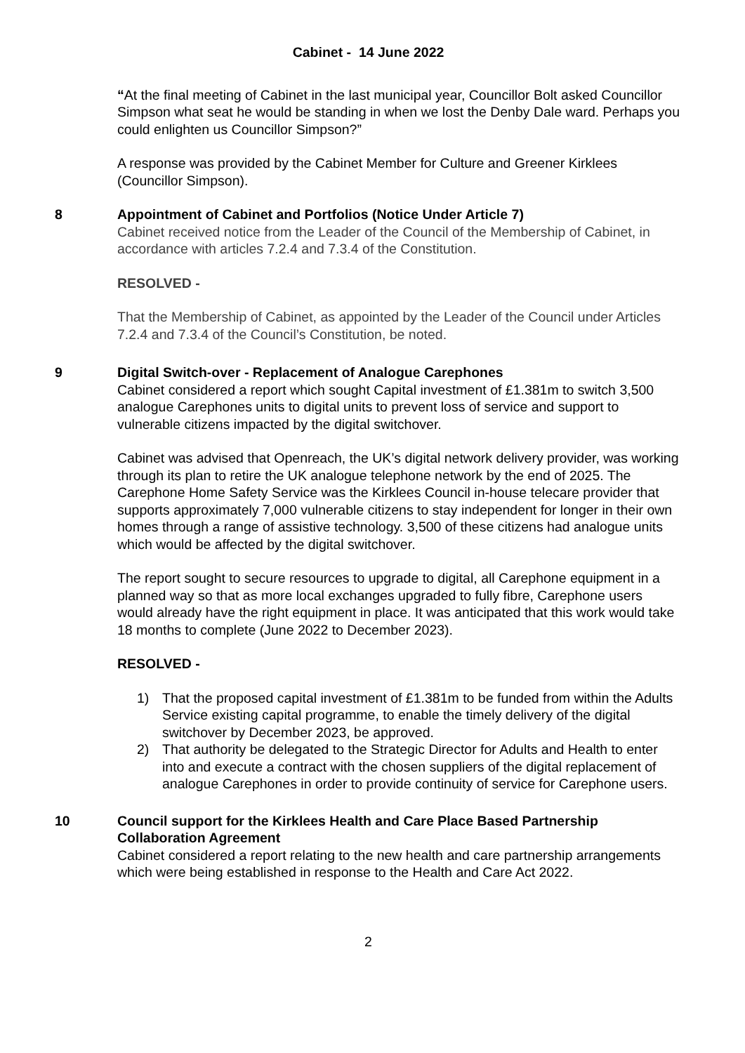Cabinet - 14 June 2022
“At the final meeting of Cabinet in the last municipal year, Councillor Bolt asked Councillor Simpson what seat he would be standing in when we lost the Denby Dale ward. Perhaps you could enlighten us Councillor Simpson?”
A response was provided by the Cabinet Member for Culture and Greener Kirklees (Councillor Simpson).
8 Appointment of Cabinet and Portfolios (Notice Under Article 7)
Cabinet received notice from the Leader of the Council of the Membership of Cabinet, in accordance with articles 7.2.4 and 7.3.4 of the Constitution.
RESOLVED -
That the Membership of Cabinet, as appointed by the Leader of the Council under Articles 7.2.4 and 7.3.4 of the Council’s Constitution, be noted.
9 Digital Switch-over - Replacement of Analogue Carephones
Cabinet considered a report which sought Capital investment of £1.381m to switch 3,500 analogue Carephones units to digital units to prevent loss of service and support to vulnerable citizens impacted by the digital switchover.
Cabinet was advised that Openreach, the UK’s digital network delivery provider, was working through its plan to retire the UK analogue telephone network by the end of 2025. The Carephone Home Safety Service was the Kirklees Council in-house telecare provider that supports approximately 7,000 vulnerable citizens to stay independent for longer in their own homes through a range of assistive technology. 3,500 of these citizens had analogue units which would be affected by the digital switchover.
The report sought to secure resources to upgrade to digital, all Carephone equipment in a planned way so that as more local exchanges upgraded to fully fibre, Carephone users would already have the right equipment in place. It was anticipated that this work would take 18 months to complete (June 2022 to December 2023).
RESOLVED -
1) That the proposed capital investment of £1.381m to be funded from within the Adults Service existing capital programme, to enable the timely delivery of the digital switchover by December 2023, be approved.
2) That authority be delegated to the Strategic Director for Adults and Health to enter into and execute a contract with the chosen suppliers of the digital replacement of analogue Carephones in order to provide continuity of service for Carephone users.
10 Council support for the Kirklees Health and Care Place Based Partnership Collaboration Agreement
Cabinet considered a report relating to the new health and care partnership arrangements which were being established in response to the Health and Care Act 2022.
2